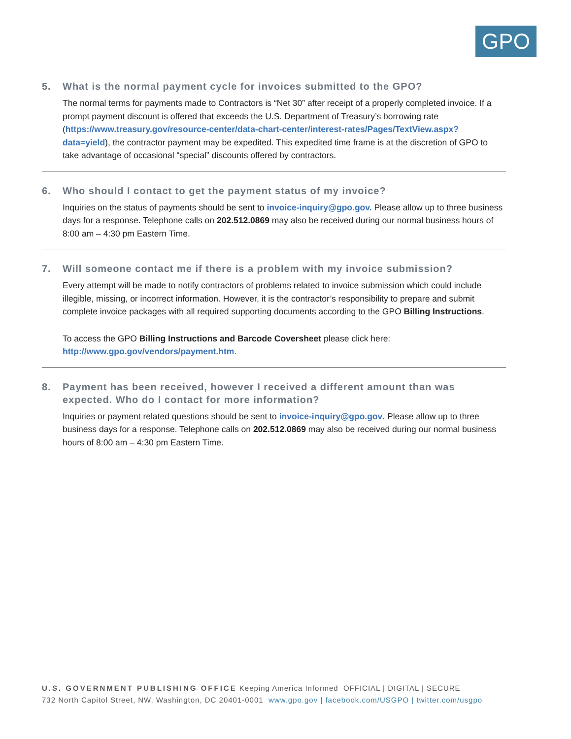GPO
5. What is the normal payment cycle for invoices submitted to the GPO?
The normal terms for payments made to Contractors is “Net 30” after receipt of a properly completed invoice. If a prompt payment discount is offered that exceeds the U.S. Department of Treasury’s borrowing rate (https://www.treasury.gov/resource-center/data-chart-center/interest-rates/Pages/TextView.aspx?data=yield), the contractor payment may be expedited. This expedited time frame is at the discretion of GPO to take advantage of occasional “special” discounts offered by contractors.
6. Who should I contact to get the payment status of my invoice?
Inquiries on the status of payments should be sent to invoice-inquiry@gpo.gov. Please allow up to three business days for a response. Telephone calls on 202.512.0869 may also be received during our normal business hours of 8:00 am – 4:30 pm Eastern Time.
7. Will someone contact me if there is a problem with my invoice submission?
Every attempt will be made to notify contractors of problems related to invoice submission which could include illegible, missing, or incorrect information. However, it is the contractor’s responsibility to prepare and submit complete invoice packages with all required supporting documents according to the GPO Billing Instructions.
To access the GPO Billing Instructions and Barcode Coversheet please click here: http://www.gpo.gov/vendors/payment.htm.
8. Payment has been received, however I received a different amount than was expected. Who do I contact for more information?
Inquiries or payment related questions should be sent to invoice-inquiry@gpo.gov. Please allow up to three business days for a response. Telephone calls on 202.512.0869 may also be received during our normal business hours of 8:00 am – 4:30 pm Eastern Time.
U.S. GOVERNMENT PUBLISHING OFFICE Keeping America Informed OFFICIAL | DIGITAL | SECURE
732 North Capitol Street, NW, Washington, DC 20401-0001 www.gpo.gov | facebook.com/USGPO | twitter.com/usgpo